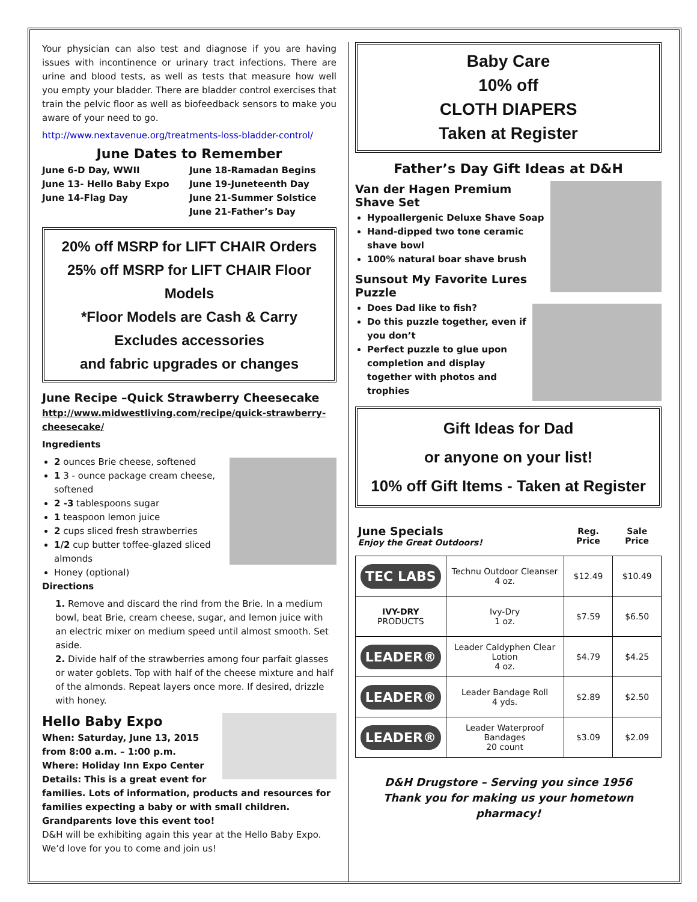Your physician can also test and diagnose if you are having issues with incontinence or urinary tract infections. There are urine and blood tests, as well as tests that measure how well you empty your bladder. There are bladder control exercises that train the pelvic floor as well as biofeedback sensors to make you aware of your need to go.
http://www.nextavenue.org/treatments-loss-bladder-control/
June Dates to Remember
June 6-D Day, WWII
June 13- Hello Baby Expo
June 14-Flag Day
June 18-Ramadan Begins
June 19-Juneteenth Day
June 21-Summer Solstice
June 21-Father’s Day
20% off MSRP for LIFT CHAIR Orders
25% off MSRP for LIFT CHAIR Floor Models
*Floor Models are Cash & Carry
Excludes accessories
and fabric upgrades or changes
June Recipe –Quick Strawberry Cheesecake
http://www.midwestliving.com/recipe/quick-strawberry-cheesecake/
Ingredients
2 ounces Brie cheese, softened
1 3 - ounce package cream cheese, softened
2 -3 tablespoons sugar
1 teaspoon lemon juice
2 cups sliced fresh strawberries
1/2 cup butter toffee-glazed sliced almonds
Honey (optional)
Directions
1. Remove and discard the rind from the Brie. In a medium bowl, beat Brie, cream cheese, sugar, and lemon juice with an electric mixer on medium speed until almost smooth. Set aside.
2. Divide half of the strawberries among four parfait glasses or water goblets. Top with half of the cheese mixture and half of the almonds. Repeat layers once more. If desired, drizzle with honey.
Hello Baby Expo
When: Saturday, June 13, 2015
from 8:00 a.m. – 1:00 p.m.
Where: Holiday Inn Expo Center
Details: This is a great event for families. Lots of information, products and resources for families expecting a baby or with small children. Grandparents love this event too!
D&H will be exhibiting again this year at the Hello Baby Expo. We’d love for you to come and join us!
Baby Care
10% off
CLOTH DIAPERS
Taken at Register
Father’s Day Gift Ideas at D&H
Van der Hagen Premium Shave Set
Hypoallergenic Deluxe Shave Soap
Hand-dipped two tone ceramic shave bowl
100% natural boar shave brush
Sunsout My Favorite Lures Puzzle
Does Dad like to fish?
Do this puzzle together, even if you don’t
Perfect puzzle to glue upon completion and display together with photos and trophies
Gift Ideas for Dad
or anyone on your list!
10% off Gift Items - Taken at Register
| June Specials Enjoy the Great Outdoors! | | Reg. Price | Sale Price |
| TEC LABS | Technu Outdoor Cleanser 4 oz. | $12.49 | $10.49 |
| IVY-DRY PRODUCTS | Ivy-Dry 1 oz. | $7.59 | $6.50 |
| LEADER® | Leader Caldyphen Clear Lotion 4 oz. | $4.79 | $4.25 |
| LEADER® | Leader Bandage Roll 4 yds. | $2.89 | $2.50 |
| LEADER® | Leader Waterproof Bandages 20 count | $3.09 | $2.09 |
D&H Drugstore – Serving you since 1956
Thank you for making us your hometown pharmacy!